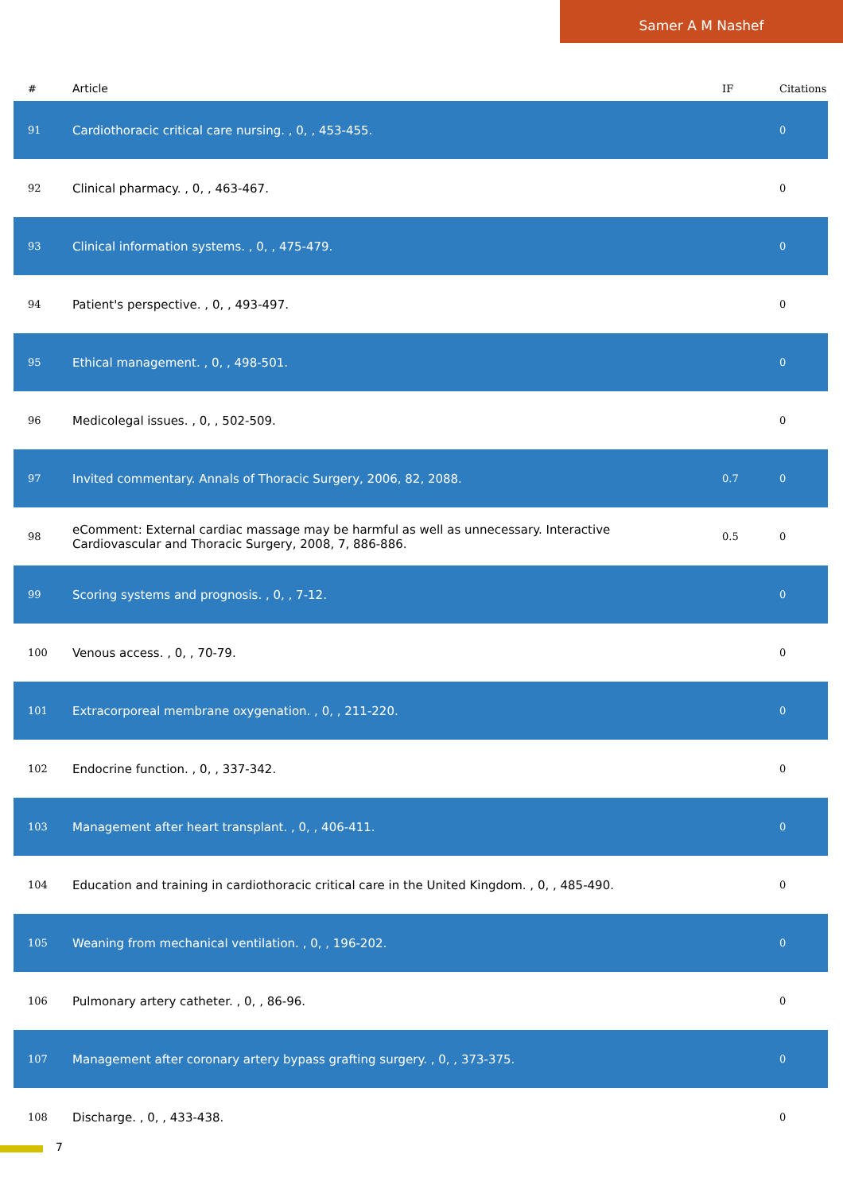Samer A M Nashef
| # | Article | IF | Citations |
| --- | --- | --- | --- |
| 91 | Cardiothoracic critical care nursing. , 0, , 453-455. | | 0 |
| 92 | Clinical pharmacy. , 0, , 463-467. | | 0 |
| 93 | Clinical information systems. , 0, , 475-479. | | 0 |
| 94 | Patient's perspective. , 0, , 493-497. | | 0 |
| 95 | Ethical management. , 0, , 498-501. | | 0 |
| 96 | Medicolegal issues. , 0, , 502-509. | | 0 |
| 97 | Invited commentary. Annals of Thoracic Surgery, 2006, 82, 2088. | 0.7 | 0 |
| 98 | eComment: External cardiac massage may be harmful as well as unnecessary. Interactive Cardiovascular and Thoracic Surgery, 2008, 7, 886-886. | 0.5 | 0 |
| 99 | Scoring systems and prognosis. , 0, , 7-12. | | 0 |
| 100 | Venous access. , 0, , 70-79. | | 0 |
| 101 | Extracorporeal membrane oxygenation. , 0, , 211-220. | | 0 |
| 102 | Endocrine function. , 0, , 337-342. | | 0 |
| 103 | Management after heart transplant. , 0, , 406-411. | | 0 |
| 104 | Education and training in cardiothoracic critical care in the United Kingdom. , 0, , 485-490. | | 0 |
| 105 | Weaning from mechanical ventilation. , 0, , 196-202. | | 0 |
| 106 | Pulmonary artery catheter. , 0, , 86-96. | | 0 |
| 107 | Management after coronary artery bypass grafting surgery. , 0, , 373-375. | | 0 |
| 108 | Discharge. , 0, , 433-438. | | 0 |
7